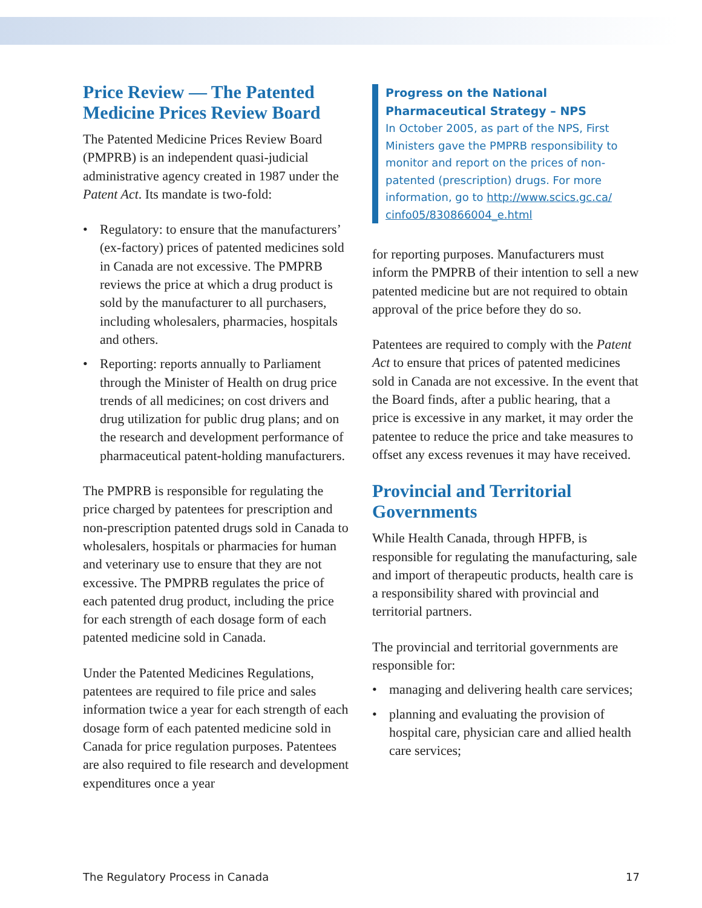Price Review — The Patented Medicine Prices Review Board
The Patented Medicine Prices Review Board (PMPRB) is an independent quasi-judicial administrative agency created in 1987 under the Patent Act. Its mandate is two-fold:
• Regulatory: to ensure that the manufacturers’ (ex-factory) prices of patented medicines sold in Canada are not excessive. The PMPRB reviews the price at which a drug product is sold by the manufacturer to all purchasers, including wholesalers, pharmacies, hospitals and others.
• Reporting: reports annually to Parliament through the Minister of Health on drug price trends of all medicines; on cost drivers and drug utilization for public drug plans; and on the research and development performance of pharmaceutical patent-holding manufacturers.
The PMPRB is responsible for regulating the price charged by patentees for prescription and non-prescription patented drugs sold in Canada to wholesalers, hospitals or pharmacies for human and veterinary use to ensure that they are not excessive. The PMPRB regulates the price of each patented drug product, including the price for each strength of each dosage form of each patented medicine sold in Canada.
Under the Patented Medicines Regulations, patentees are required to file price and sales information twice a year for each strength of each dosage form of each patented medicine sold in Canada for price regulation purposes. Patentees are also required to file research and development expenditures once a year
Progress on the National Pharmaceutical Strategy – NPS
In October 2005, as part of the NPS, First Ministers gave the PMPRB responsibility to monitor and report on the prices of non-patented (prescription) drugs. For more information, go to http://www.scics.gc.ca/ cinfo05/830866004_e.html
for reporting purposes. Manufacturers must inform the PMPRB of their intention to sell a new patented medicine but are not required to obtain approval of the price before they do so.
Patentees are required to comply with the Patent Act to ensure that prices of patented medicines sold in Canada are not excessive. In the event that the Board finds, after a public hearing, that a price is excessive in any market, it may order the patentee to reduce the price and take measures to offset any excess revenues it may have received.
Provincial and Territorial Governments
While Health Canada, through HPFB, is responsible for regulating the manufacturing, sale and import of therapeutic products, health care is a responsibility shared with provincial and territorial partners.
The provincial and territorial governments are responsible for:
• managing and delivering health care services;
• planning and evaluating the provision of hospital care, physician care and allied health care services;
The Regulatory Process in Canada 17